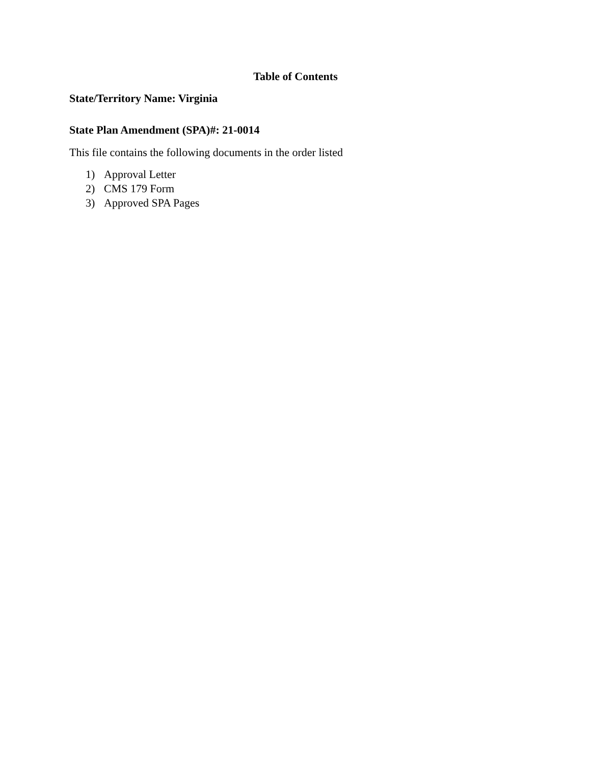Table of Contents
State/Territory Name: Virginia
State Plan Amendment (SPA)#: 21-0014
This file contains the following documents in the order listed
1) Approval Letter
2) CMS 179 Form
3) Approved SPA Pages